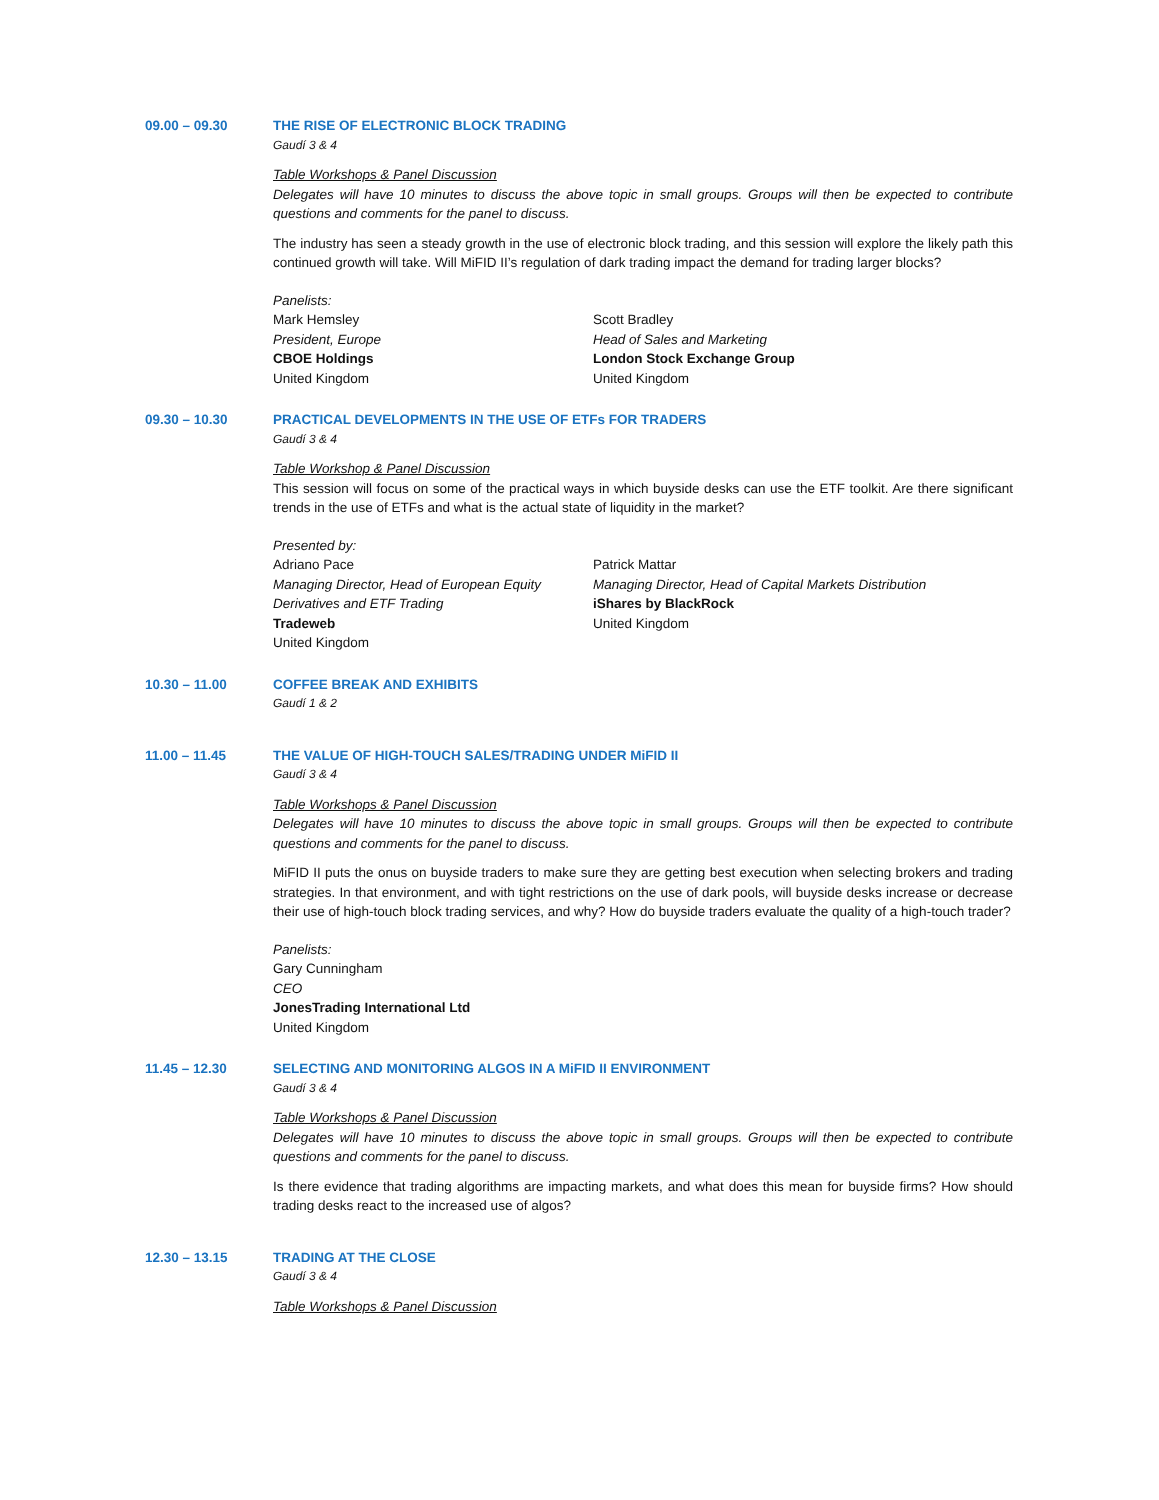09.00 – 09.30 THE RISE OF ELECTRONIC BLOCK TRADING
Gaudí 3 & 4
Table Workshops & Panel Discussion
Delegates will have 10 minutes to discuss the above topic in small groups. Groups will then be expected to contribute questions and comments for the panel to discuss.
The industry has seen a steady growth in the use of electronic block trading, and this session will explore the likely path this continued growth will take. Will MiFID II’s regulation of dark trading impact the demand for trading larger blocks?
Panelists:
Mark Hemsley
President, Europe
CBOE Holdings
United Kingdom
Scott Bradley
Head of Sales and Marketing
London Stock Exchange Group
United Kingdom
09.30 – 10.30 PRACTICAL DEVELOPMENTS IN THE USE OF ETFs FOR TRADERS
Gaudí 3 & 4
Table Workshop & Panel Discussion
This session will focus on some of the practical ways in which buyside desks can use the ETF toolkit. Are there significant trends in the use of ETFs and what is the actual state of liquidity in the market?
Presented by:
Adriano Pace
Managing Director, Head of European Equity Derivatives and ETF Trading
Tradeweb
United Kingdom
Patrick Mattar
Managing Director, Head of Capital Markets Distribution
iShares by BlackRock
United Kingdom
10.30 – 11.00 COFFEE BREAK AND EXHIBITS
Gaudí 1 & 2
11.00 – 11.45 THE VALUE OF HIGH-TOUCH SALES/TRADING UNDER MiFID II
Gaudí 3 & 4
Table Workshops & Panel Discussion
Delegates will have 10 minutes to discuss the above topic in small groups. Groups will then be expected to contribute questions and comments for the panel to discuss.
MiFID II puts the onus on buyside traders to make sure they are getting best execution when selecting brokers and trading strategies. In that environment, and with tight restrictions on the use of dark pools, will buyside desks increase or decrease their use of high-touch block trading services, and why? How do buyside traders evaluate the quality of a high-touch trader?
Panelists:
Gary Cunningham
CEO
JonesTrading International Ltd
United Kingdom
11.45 – 12.30 SELECTING AND MONITORING ALGOS IN A MiFID II ENVIRONMENT
Gaudí 3 & 4
Table Workshops & Panel Discussion
Delegates will have 10 minutes to discuss the above topic in small groups. Groups will then be expected to contribute questions and comments for the panel to discuss.
Is there evidence that trading algorithms are impacting markets, and what does this mean for buyside firms? How should trading desks react to the increased use of algos?
12.30 – 13.15 TRADING AT THE CLOSE
Gaudí 3 & 4
Table Workshops & Panel Discussion